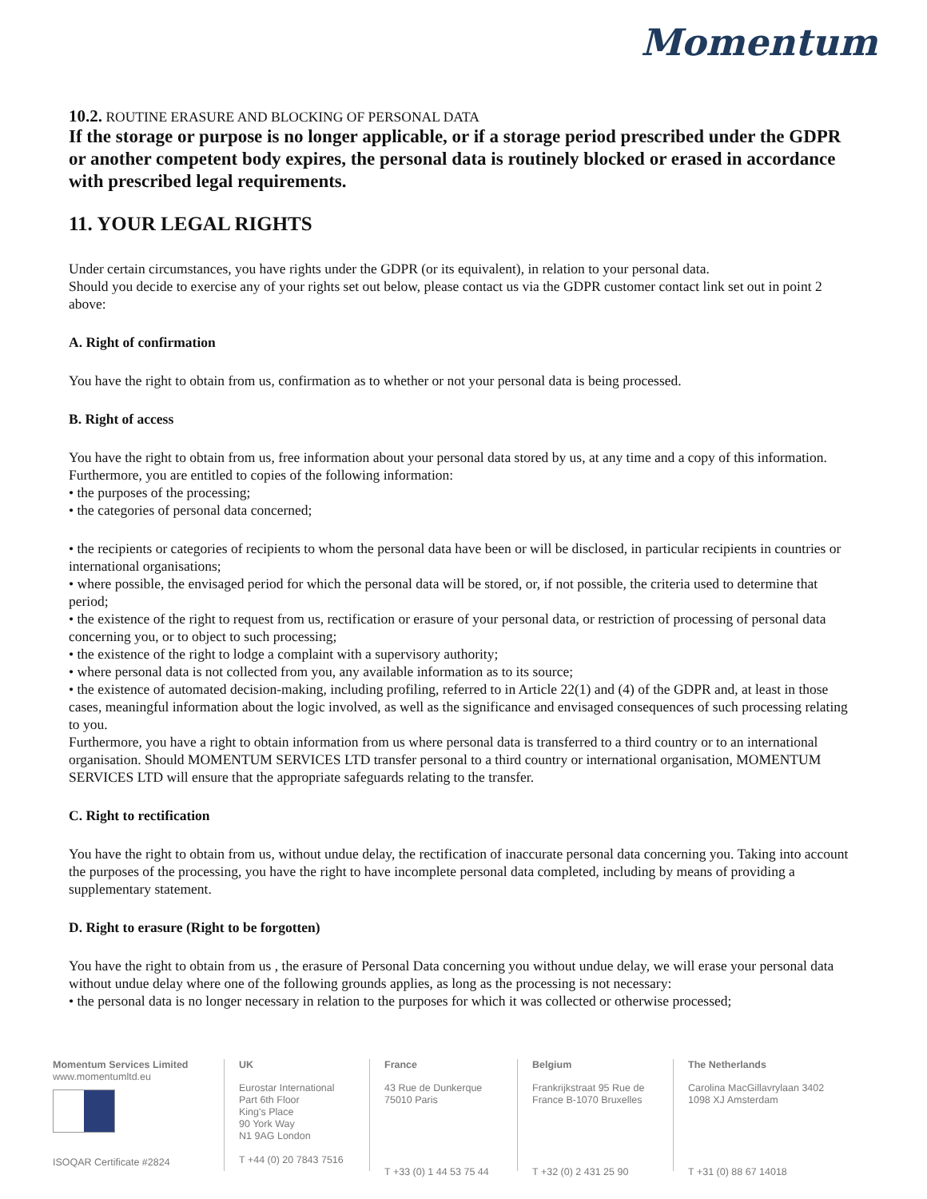Momentum
10.2. ROUTINE ERASURE AND BLOCKING OF PERSONAL DATA
If the storage or purpose is no longer applicable, or if a storage period prescribed under the GDPR or another competent body expires, the personal data is routinely blocked or erased in accordance with prescribed legal requirements.
11. YOUR LEGAL RIGHTS
Under certain circumstances, you have rights under the GDPR (or its equivalent), in relation to your personal data.
Should you decide to exercise any of your rights set out below, please contact us via the GDPR customer contact link set out in point 2 above:
A. Right of confirmation
You have the right to obtain from us, confirmation as to whether or not your personal data is being processed.
B. Right of access
You have the right to obtain from us, free information about your personal data stored by us, at any time and a copy of this information. Furthermore, you are entitled to copies of the following information:
• the purposes of the processing;
• the categories of personal data concerned;
• the recipients or categories of recipients to whom the personal data have been or will be disclosed, in particular recipients in countries or international organisations;
• where possible, the envisaged period for which the personal data will be stored, or, if not possible, the criteria used to determine that period;
• the existence of the right to request from us, rectification or erasure of your personal data, or restriction of processing of personal data concerning you, or to object to such processing;
• the existence of the right to lodge a complaint with a supervisory authority;
• where personal data is not collected from you, any available information as to its source;
• the existence of automated decision-making, including profiling, referred to in Article 22(1) and (4) of the GDPR and, at least in those cases, meaningful information about the logic involved, as well as the significance and envisaged consequences of such processing relating to you.
Furthermore, you have a right to obtain information from us where personal data is transferred to a third country or to an international organisation. Should MOMENTUM SERVICES LTD transfer personal to a third country or international organisation, MOMENTUM SERVICES LTD will ensure that the appropriate safeguards relating to the transfer.
C. Right to rectification
You have the right to obtain from us, without undue delay, the rectification of inaccurate personal data concerning you. Taking into account the purposes of the processing, you have the right to have incomplete personal data completed, including by means of providing a supplementary statement.
D. Right to erasure (Right to be forgotten)
You have the right to obtain from us , the erasure of Personal Data concerning you without undue delay, we will erase your personal data without undue delay where one of the following grounds applies, as long as the processing is not necessary:
• the personal data is no longer necessary in relation to the purposes for which it was collected or otherwise processed;
Momentum Services Limited
www.momentumltd.eu ISOQAR Certificate #2824
UK
Eurostar International
Part 6th Floor
King's Place
90 York Way
N1 9AG London
T +44 (0) 20 7843 7516
France
43 Rue de Dunkerque
75010 Paris
T +33 (0) 1 44 53 75 44
Belgium
Frankrijkstraat 95 Rue de France B-1070 Bruxelles
T +32 (0) 2 431 25 90
The Netherlands
Carolina MacGillavrylaan 3402
1098 XJ Amsterdam
T +31 (0) 88 67 14018